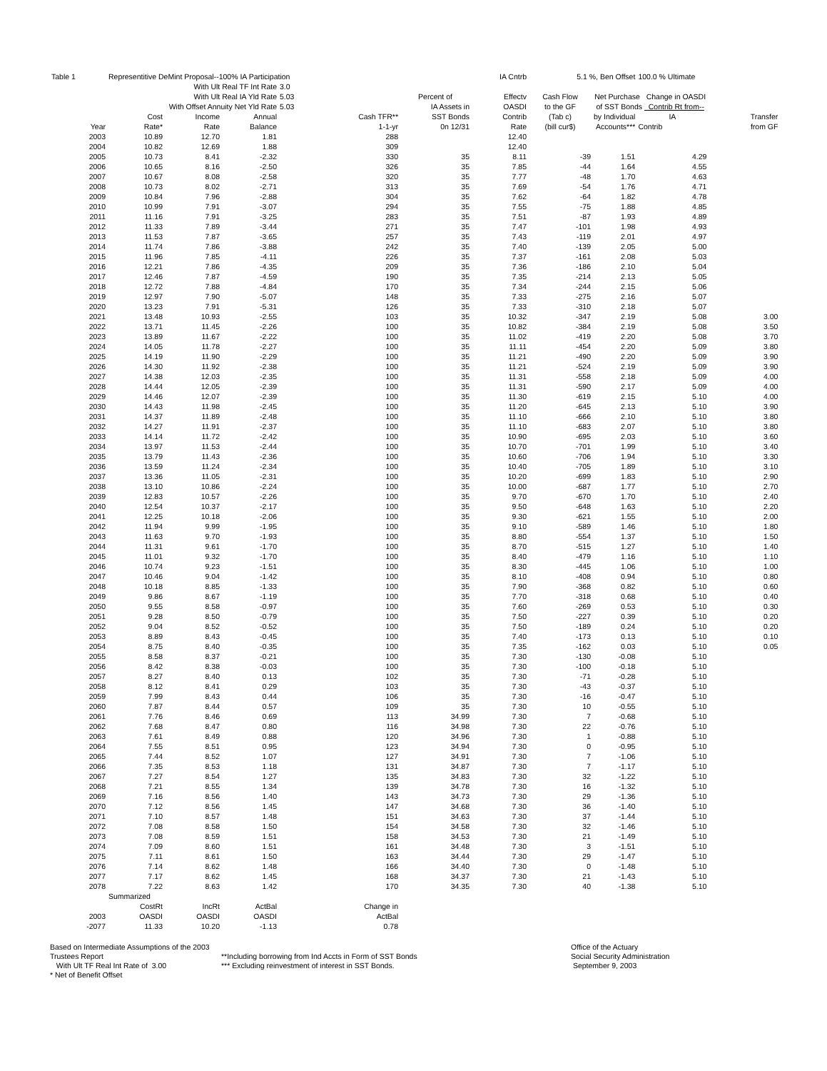| Table 1 | Representitive DeMint Proposal--100% IA Participation | | | | | | IA Cntrb | 5.1 %, Ben Offset | | 100.0 % Ultimate | |
| | With Ult Real TF Int Rate | | | 3.0 | | | | | | | |
| | With Ult Real IA Yld Rate | | | 5.03 | | Percent of | Effectv | Cash Flow | Net Purchase Change in OASDI | | |
| | With Offset Annuity Net Yld Rate | | | 5.03 | | IA Assets in | OASDI | to the GF | of SST Bonds Contrib Rt from-- | | |
| | Cost | Income | Annual | | Cash TFR** | SST Bonds | Contrib | (Tab c) | by Individual | IA | Transfer |
| Year | Rate* | Rate | Balance | | 1-1-yr | 0n 12/31 | Rate | (bill cur$) | Accounts*** | Contrib | from GF |
| 2003 | 10.89 | 12.70 | 1.81 | | 288 | | 12.40 | | | | |
| 2004 | 10.82 | 12.69 | 1.88 | | 309 | | 12.40 | | | | |
| 2005 | 10.73 | 8.41 | -2.32 | | 330 | 35 | 8.11 | -39 | 1.51 | 4.29 | |
| 2006 | 10.65 | 8.16 | -2.50 | | 326 | 35 | 7.85 | -44 | 1.64 | 4.55 | |
| 2007 | 10.67 | 8.08 | -2.58 | | 320 | 35 | 7.77 | -48 | 1.70 | 4.63 | |
| 2008 | 10.73 | 8.02 | -2.71 | | 313 | 35 | 7.69 | -54 | 1.76 | 4.71 | |
| 2009 | 10.84 | 7.96 | -2.88 | | 304 | 35 | 7.62 | -64 | 1.82 | 4.78 | |
| 2010 | 10.99 | 7.91 | -3.07 | | 294 | 35 | 7.55 | -75 | 1.88 | 4.85 | |
| 2011 | 11.16 | 7.91 | -3.25 | | 283 | 35 | 7.51 | -87 | 1.93 | 4.89 | |
| 2012 | 11.33 | 7.89 | -3.44 | | 271 | 35 | 7.47 | -101 | 1.98 | 4.93 | |
| 2013 | 11.53 | 7.87 | -3.65 | | 257 | 35 | 7.43 | -119 | 2.01 | 4.97 | |
| 2014 | 11.74 | 7.86 | -3.88 | | 242 | 35 | 7.40 | -139 | 2.05 | 5.00 | |
| 2015 | 11.96 | 7.85 | -4.11 | | 226 | 35 | 7.37 | -161 | 2.08 | 5.03 | |
| 2016 | 12.21 | 7.86 | -4.35 | | 209 | 35 | 7.36 | -186 | 2.10 | 5.04 | |
| 2017 | 12.46 | 7.87 | -4.59 | | 190 | 35 | 7.35 | -214 | 2.13 | 5.05 | |
| 2018 | 12.72 | 7.88 | -4.84 | | 170 | 35 | 7.34 | -244 | 2.15 | 5.06 | |
| 2019 | 12.97 | 7.90 | -5.07 | | 148 | 35 | 7.33 | -275 | 2.16 | 5.07 | |
| 2020 | 13.23 | 7.91 | -5.31 | | 126 | 35 | 7.33 | -310 | 2.18 | 5.07 | |
| 2021 | 13.48 | 10.93 | -2.55 | | 103 | 35 | 10.32 | -347 | 2.19 | 5.08 | 3.00 |
| 2022 | 13.71 | 11.45 | -2.26 | | 100 | 35 | 10.82 | -384 | 2.19 | 5.08 | 3.50 |
| 2023 | 13.89 | 11.67 | -2.22 | | 100 | 35 | 11.02 | -419 | 2.20 | 5.08 | 3.70 |
| 2024 | 14.05 | 11.78 | -2.27 | | 100 | 35 | 11.11 | -454 | 2.20 | 5.09 | 3.80 |
| 2025 | 14.19 | 11.90 | -2.29 | | 100 | 35 | 11.21 | -490 | 2.20 | 5.09 | 3.90 |
| 2026 | 14.30 | 11.92 | -2.38 | | 100 | 35 | 11.21 | -524 | 2.19 | 5.09 | 3.90 |
| 2027 | 14.38 | 12.03 | -2.35 | | 100 | 35 | 11.31 | -558 | 2.18 | 5.09 | 4.00 |
| 2028 | 14.44 | 12.05 | -2.39 | | 100 | 35 | 11.31 | -590 | 2.17 | 5.09 | 4.00 |
| 2029 | 14.46 | 12.07 | -2.39 | | 100 | 35 | 11.30 | -619 | 2.15 | 5.10 | 4.00 |
| 2030 | 14.43 | 11.98 | -2.45 | | 100 | 35 | 11.20 | -645 | 2.13 | 5.10 | 3.90 |
| 2031 | 14.37 | 11.89 | -2.48 | | 100 | 35 | 11.10 | -666 | 2.10 | 5.10 | 3.80 |
| 2032 | 14.27 | 11.91 | -2.37 | | 100 | 35 | 11.10 | -683 | 2.07 | 5.10 | 3.80 |
| 2033 | 14.14 | 11.72 | -2.42 | | 100 | 35 | 10.90 | -695 | 2.03 | 5.10 | 3.60 |
| 2034 | 13.97 | 11.53 | -2.44 | | 100 | 35 | 10.70 | -701 | 1.99 | 5.10 | 3.40 |
| 2035 | 13.79 | 11.43 | -2.36 | | 100 | 35 | 10.60 | -706 | 1.94 | 5.10 | 3.30 |
| 2036 | 13.59 | 11.24 | -2.34 | | 100 | 35 | 10.40 | -705 | 1.89 | 5.10 | 3.10 |
| 2037 | 13.36 | 11.05 | -2.31 | | 100 | 35 | 10.20 | -699 | 1.83 | 5.10 | 2.90 |
| 2038 | 13.10 | 10.86 | -2.24 | | 100 | 35 | 10.00 | -687 | 1.77 | 5.10 | 2.70 |
| 2039 | 12.83 | 10.57 | -2.26 | | 100 | 35 | 9.70 | -670 | 1.70 | 5.10 | 2.40 |
| 2040 | 12.54 | 10.37 | -2.17 | | 100 | 35 | 9.50 | -648 | 1.63 | 5.10 | 2.20 |
| 2041 | 12.25 | 10.18 | -2.06 | | 100 | 35 | 9.30 | -621 | 1.55 | 5.10 | 2.00 |
| 2042 | 11.94 | 9.99 | -1.95 | | 100 | 35 | 9.10 | -589 | 1.46 | 5.10 | 1.80 |
| 2043 | 11.63 | 9.70 | -1.93 | | 100 | 35 | 8.80 | -554 | 1.37 | 5.10 | 1.50 |
| 2044 | 11.31 | 9.61 | -1.70 | | 100 | 35 | 8.70 | -515 | 1.27 | 5.10 | 1.40 |
| 2045 | 11.01 | 9.32 | -1.70 | | 100 | 35 | 8.40 | -479 | 1.16 | 5.10 | 1.10 |
| 2046 | 10.74 | 9.23 | -1.51 | | 100 | 35 | 8.30 | -445 | 1.06 | 5.10 | 1.00 |
| 2047 | 10.46 | 9.04 | -1.42 | | 100 | 35 | 8.10 | -408 | 0.94 | 5.10 | 0.80 |
| 2048 | 10.18 | 8.85 | -1.33 | | 100 | 35 | 7.90 | -368 | 0.82 | 5.10 | 0.60 |
| 2049 | 9.86 | 8.67 | -1.19 | | 100 | 35 | 7.70 | -318 | 0.68 | 5.10 | 0.40 |
| 2050 | 9.55 | 8.58 | -0.97 | | 100 | 35 | 7.60 | -269 | 0.53 | 5.10 | 0.30 |
| 2051 | 9.28 | 8.50 | -0.79 | | 100 | 35 | 7.50 | -227 | 0.39 | 5.10 | 0.20 |
| 2052 | 9.04 | 8.52 | -0.52 | | 100 | 35 | 7.50 | -189 | 0.24 | 5.10 | 0.20 |
| 2053 | 8.89 | 8.43 | -0.45 | | 100 | 35 | 7.40 | -173 | 0.13 | 5.10 | 0.10 |
| 2054 | 8.75 | 8.40 | -0.35 | | 100 | 35 | 7.35 | -162 | 0.03 | 5.10 | 0.05 |
| 2055 | 8.58 | 8.37 | -0.21 | | 100 | 35 | 7.30 | -130 | -0.08 | 5.10 | |
| 2056 | 8.42 | 8.38 | -0.03 | | 100 | 35 | 7.30 | -100 | -0.18 | 5.10 | |
| 2057 | 8.27 | 8.40 | 0.13 | | 102 | 35 | 7.30 | -71 | -0.28 | 5.10 | |
| 2058 | 8.12 | 8.41 | 0.29 | | 103 | 35 | 7.30 | -43 | -0.37 | 5.10 | |
| 2059 | 7.99 | 8.43 | 0.44 | | 106 | 35 | 7.30 | -16 | -0.47 | 5.10 | |
| 2060 | 7.87 | 8.44 | 0.57 | | 109 | 35 | 7.30 | 10 | -0.55 | 5.10 | |
| 2061 | 7.76 | 8.46 | 0.69 | | 113 | 34.99 | 7.30 | 7 | -0.68 | 5.10 | |
| 2062 | 7.68 | 8.47 | 0.80 | | 116 | 34.98 | 7.30 | 22 | -0.76 | 5.10 | |
| 2063 | 7.61 | 8.49 | 0.88 | | 120 | 34.96 | 7.30 | 1 | -0.88 | 5.10 | |
| 2064 | 7.55 | 8.51 | 0.95 | | 123 | 34.94 | 7.30 | 0 | -0.95 | 5.10 | |
| 2065 | 7.44 | 8.52 | 1.07 | | 127 | 34.91 | 7.30 | 7 | -1.06 | 5.10 | |
| 2066 | 7.35 | 8.53 | 1.18 | | 131 | 34.87 | 7.30 | 7 | -1.17 | 5.10 | |
| 2067 | 7.27 | 8.54 | 1.27 | | 135 | 34.83 | 7.30 | 32 | -1.22 | 5.10 | |
| 2068 | 7.21 | 8.55 | 1.34 | | 139 | 34.78 | 7.30 | 16 | -1.32 | 5.10 | |
| 2069 | 7.16 | 8.56 | 1.40 | | 143 | 34.73 | 7.30 | 29 | -1.36 | 5.10 | |
| 2070 | 7.12 | 8.56 | 1.45 | | 147 | 34.68 | 7.30 | 36 | -1.40 | 5.10 | |
| 2071 | 7.10 | 8.57 | 1.48 | | 151 | 34.63 | 7.30 | 37 | -1.44 | 5.10 | |
| 2072 | 7.08 | 8.58 | 1.50 | | 154 | 34.58 | 7.30 | 32 | -1.46 | 5.10 | |
| 2073 | 7.08 | 8.59 | 1.51 | | 158 | 34.53 | 7.30 | 21 | -1.49 | 5.10 | |
| 2074 | 7.09 | 8.60 | 1.51 | | 161 | 34.48 | 7.30 | 3 | -1.51 | 5.10 | |
| 2075 | 7.11 | 8.61 | 1.50 | | 163 | 34.44 | 7.30 | 29 | -1.47 | 5.10 | |
| 2076 | 7.14 | 8.62 | 1.48 | | 166 | 34.40 | 7.30 | 0 | -1.48 | 5.10 | |
| 2077 | 7.17 | 8.62 | 1.45 | | 168 | 34.37 | 7.30 | 21 | -1.43 | 5.10 | |
| 2078 | 7.22 | 8.63 | 1.42 | | 170 | 34.35 | 7.30 | 40 | -1.38 | 5.10 | |
| | Summarized | | | | | | | | | | |
| | CostRt | IncRt | ActBal | | Change in | | | | | | |
| 2003 | OASDI | OASDI | OASDI | | ActBal | | | | | | |
| -2077 | 11.33 | 10.20 | -1.13 | | 0.78 | | | | | | |
Based on Intermediate Assumptions of the 2003 Trustees Report
With Ult TF Real Int Rate of 3.00
* Net of Benefit Offset
**Including borrowing from Ind Accts in Form of SST Bonds
*** Excluding reinvestment of interest in SST Bonds.
Office of the Actuary
Social Security Administration
September 9, 2003